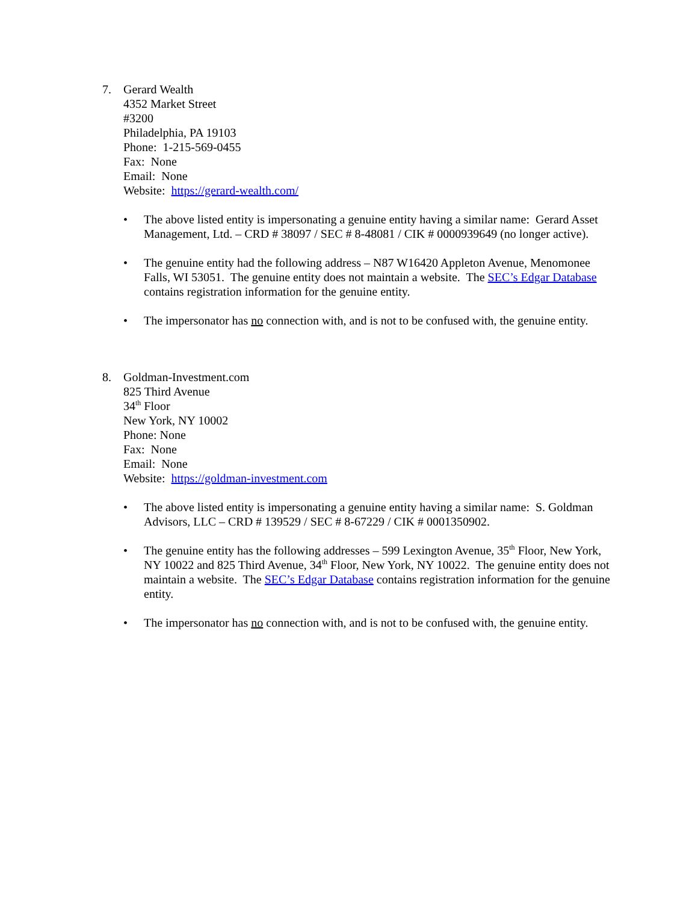7. Gerard Wealth
4352 Market Street
#3200
Philadelphia, PA 19103
Phone: 1-215-569-0455
Fax: None
Email: None
Website: https://gerard-wealth.com/
• The above listed entity is impersonating a genuine entity having a similar name: Gerard Asset Management, Ltd. – CRD # 38097 / SEC # 8-48081 / CIK # 0000939649 (no longer active).
• The genuine entity had the following address – N87 W16420 Appleton Avenue, Menomonee Falls, WI 53051. The genuine entity does not maintain a website. The SEC’s Edgar Database contains registration information for the genuine entity.
• The impersonator has no connection with, and is not to be confused with, the genuine entity.
8. Goldman-Investment.com
825 Third Avenue
34<sup>th</sup> Floor
New York, NY 10002
Phone: None
Fax: None
Email: None
Website: https://goldman-investment.com
• The above listed entity is impersonating a genuine entity having a similar name: S. Goldman Advisors, LLC – CRD # 139529 / SEC # 8-67229 / CIK # 0001350902.
• The genuine entity has the following addresses – 599 Lexington Avenue, 35<sup>th</sup> Floor, New York, NY 10022 and 825 Third Avenue, 34<sup>th</sup> Floor, New York, NY 10022. The genuine entity does not maintain a website. The SEC’s Edgar Database contains registration information for the genuine entity.
• The impersonator has no connection with, and is not to be confused with, the genuine entity.